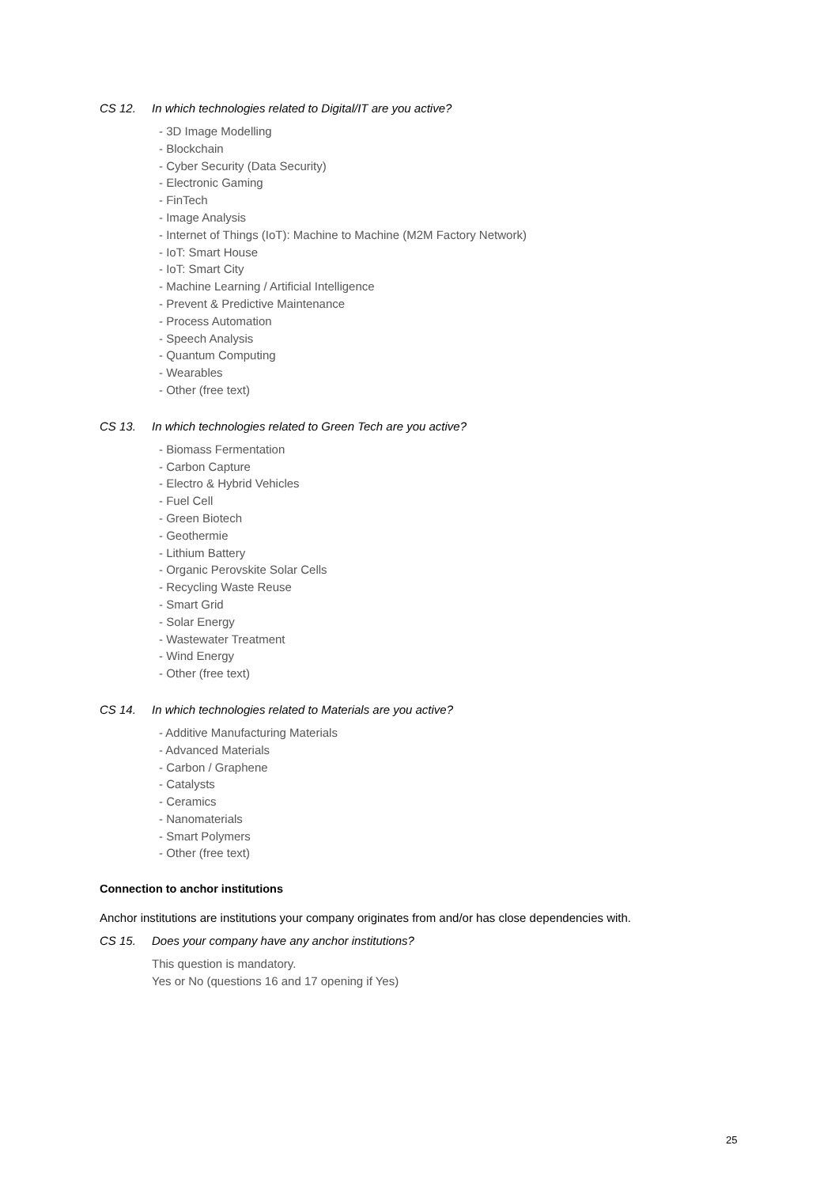CS 12. In which technologies related to Digital/IT are you active?
- 3D Image Modelling
- Blockchain
- Cyber Security (Data Security)
- Electronic Gaming
- FinTech
- Image Analysis
- Internet of Things (IoT): Machine to Machine (M2M Factory Network)
- IoT: Smart House
- IoT: Smart City
- Machine Learning / Artificial Intelligence
- Prevent & Predictive Maintenance
- Process Automation
- Speech Analysis
- Quantum Computing
- Wearables
- Other (free text)
CS 13. In which technologies related to Green Tech are you active?
- Biomass Fermentation
- Carbon Capture
- Electro & Hybrid Vehicles
- Fuel Cell
- Green Biotech
- Geothermie
- Lithium Battery
- Organic Perovskite Solar Cells
- Recycling Waste Reuse
- Smart Grid
- Solar Energy
- Wastewater Treatment
- Wind Energy
- Other (free text)
CS 14. In which technologies related to Materials are you active?
- Additive Manufacturing Materials
- Advanced Materials
- Carbon / Graphene
- Catalysts
- Ceramics
- Nanomaterials
- Smart Polymers
- Other (free text)
Connection to anchor institutions
Anchor institutions are institutions your company originates from and/or has close dependencies with.
CS 15. Does your company have any anchor institutions?
This question is mandatory.
Yes or No (questions 16 and 17 opening if Yes)
25